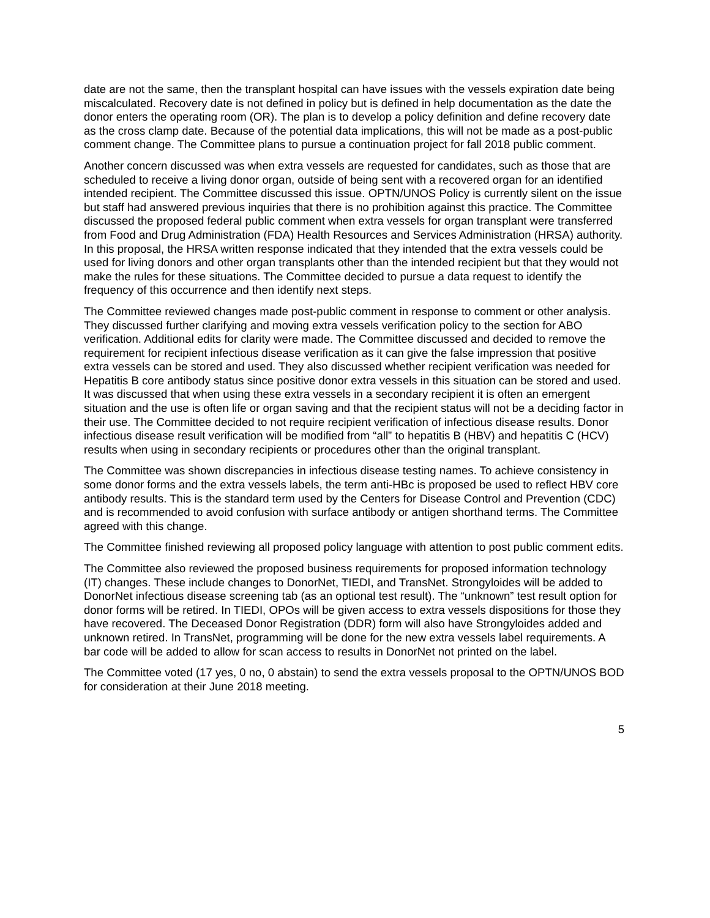date are not the same, then the transplant hospital can have issues with the vessels expiration date being miscalculated. Recovery date is not defined in policy but is defined in help documentation as the date the donor enters the operating room (OR). The plan is to develop a policy definition and define recovery date as the cross clamp date. Because of the potential data implications, this will not be made as a post-public comment change. The Committee plans to pursue a continuation project for fall 2018 public comment.
Another concern discussed was when extra vessels are requested for candidates, such as those that are scheduled to receive a living donor organ, outside of being sent with a recovered organ for an identified intended recipient. The Committee discussed this issue. OPTN/UNOS Policy is currently silent on the issue but staff had answered previous inquiries that there is no prohibition against this practice. The Committee discussed the proposed federal public comment when extra vessels for organ transplant were transferred from Food and Drug Administration (FDA) Health Resources and Services Administration (HRSA) authority. In this proposal, the HRSA written response indicated that they intended that the extra vessels could be used for living donors and other organ transplants other than the intended recipient but that they would not make the rules for these situations. The Committee decided to pursue a data request to identify the frequency of this occurrence and then identify next steps.
The Committee reviewed changes made post-public comment in response to comment or other analysis. They discussed further clarifying and moving extra vessels verification policy to the section for ABO verification. Additional edits for clarity were made. The Committee discussed and decided to remove the requirement for recipient infectious disease verification as it can give the false impression that positive extra vessels can be stored and used. They also discussed whether recipient verification was needed for Hepatitis B core antibody status since positive donor extra vessels in this situation can be stored and used. It was discussed that when using these extra vessels in a secondary recipient it is often an emergent situation and the use is often life or organ saving and that the recipient status will not be a deciding factor in their use. The Committee decided to not require recipient verification of infectious disease results. Donor infectious disease result verification will be modified from “all” to hepatitis B (HBV) and hepatitis C (HCV) results when using in secondary recipients or procedures other than the original transplant.
The Committee was shown discrepancies in infectious disease testing names. To achieve consistency in some donor forms and the extra vessels labels, the term anti-HBc is proposed be used to reflect HBV core antibody results. This is the standard term used by the Centers for Disease Control and Prevention (CDC) and is recommended to avoid confusion with surface antibody or antigen shorthand terms. The Committee agreed with this change.
The Committee finished reviewing all proposed policy language with attention to post public comment edits.
The Committee also reviewed the proposed business requirements for proposed information technology (IT) changes. These include changes to DonorNet, TIEDI, and TransNet. Strongyloides will be added to DonorNet infectious disease screening tab (as an optional test result). The “unknown” test result option for donor forms will be retired. In TIEDI, OPOs will be given access to extra vessels dispositions for those they have recovered. The Deceased Donor Registration (DDR) form will also have Strongyloides added and unknown retired. In TransNet, programming will be done for the new extra vessels label requirements. A bar code will be added to allow for scan access to results in DonorNet not printed on the label.
The Committee voted (17 yes, 0 no, 0 abstain) to send the extra vessels proposal to the OPTN/UNOS BOD for consideration at their June 2018 meeting.
5